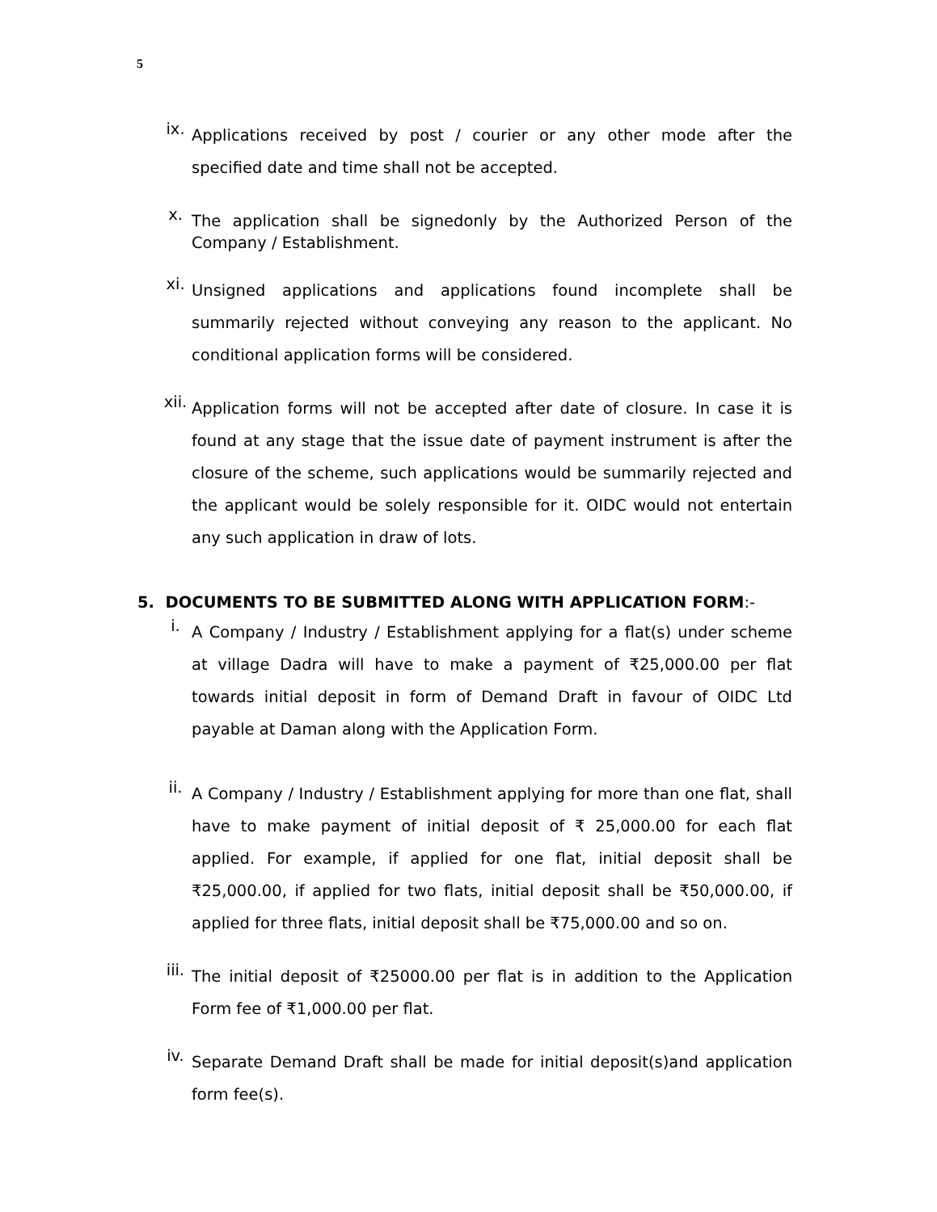5
ix.
Applications received by post / courier or any other mode after the specified date and time shall not be accepted.
x.
The application shall be signedonly by the Authorized Person of the Company / Establishment.
xi.
Unsigned applications and applications found incomplete shall be summarily rejected without conveying any reason to the applicant. No conditional application forms will be considered.
xii.
Application forms will not be accepted after date of closure. In case it is found at any stage that the issue date of payment instrument is after the closure of the scheme, such applications would be summarily rejected and the applicant would be solely responsible for it. OIDC would not entertain any such application in draw of lots.
5. DOCUMENTS TO BE SUBMITTED ALONG WITH APPLICATION FORM:-
i.
A Company / Industry / Establishment applying for a flat(s) under scheme at village Dadra will have to make a payment of ₹25,000.00 per flat towards initial deposit in form of Demand Draft in favour of OIDC Ltd payable at Daman along with the Application Form.
ii.
A Company / Industry / Establishment applying for more than one flat, shall have to make payment of initial deposit of ₹ 25,000.00 for each flat applied. For example, if applied for one flat, initial deposit shall be ₹25,000.00, if applied for two flats, initial deposit shall be ₹50,000.00, if applied for three flats, initial deposit shall be ₹75,000.00 and so on.
iii.
The initial deposit of ₹25000.00 per flat is in addition to the Application Form fee of ₹1,000.00 per flat.
iv.
Separate Demand Draft shall be made for initial deposit(s)and application form fee(s).